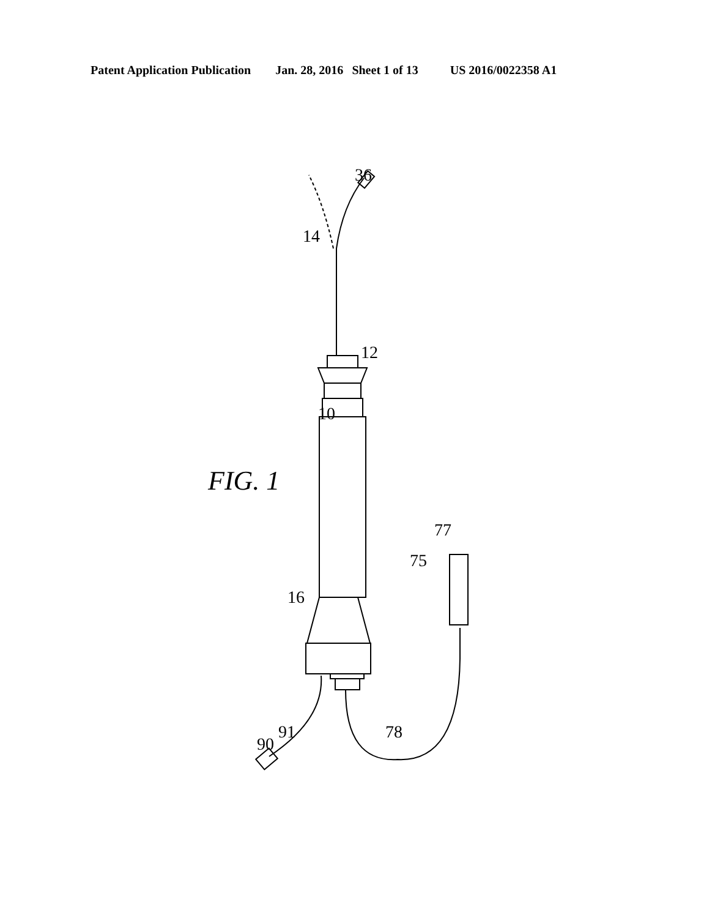Patent Application Publication Jan. 28, 2016 Sheet 1 of 13 US 2016/0022358 A1
FIG. 1
10
36
14
12
16
75
77
78
90
91